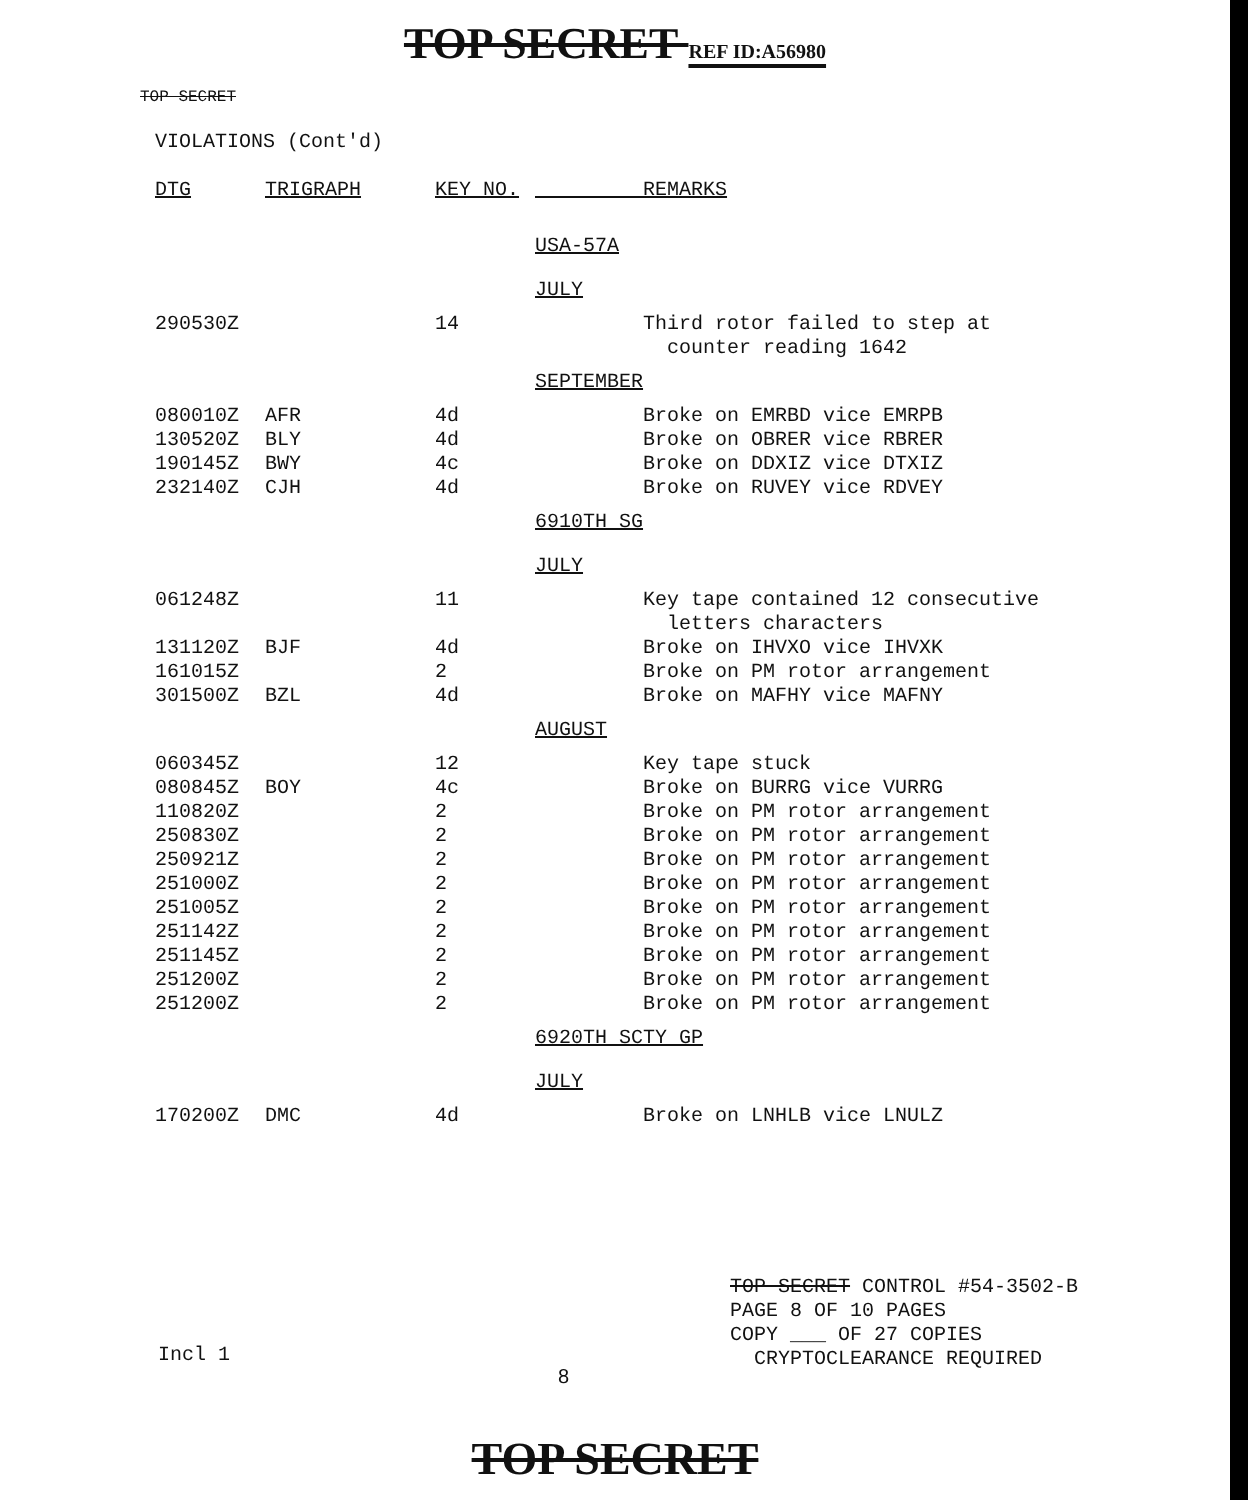TOP SECRET REF ID:A56980
TOP SECRET
VIOLATIONS (Cont'd)
| DTG | TRIGRAPH | KEY NO. | REMARKS |
| --- | --- | --- | --- |
| | | | USA-57A |
| | | | JULY |
| 290530Z | | 14 | Third rotor failed to step at counter reading 1642 |
| | | | SEPTEMBER |
| 080010Z | AFR | 4d | Broke on EMRBD vice EMRPB |
| 130520Z | BLY | 4d | Broke on OBRER vice RBRER |
| 190145Z | BWY | 4c | Broke on DDXIZ vice DTXIZ |
| 232140Z | CJH | 4d | Broke on RUVEY vice RDVEY |
| | | | 6910TH SG |
| | | | JULY |
| 061248Z | | 11 | Key tape contained 12 consecutive letters characters |
| 131120Z | BJF | 4d | Broke on IHVXO vice IHVXK |
| 161015Z | | 2 | Broke on PM rotor arrangement |
| 301500Z | BZL | 4d | Broke on MAFHY vice MAFNY |
| | | | AUGUST |
| 060345Z | | 12 | Key tape stuck |
| 080845Z | BOY | 4c | Broke on BURRG vice VURRG |
| 110820Z | | 2 | Broke on PM rotor arrangement |
| 250830Z | | 2 | Broke on PM rotor arrangement |
| 250921Z | | 2 | Broke on PM rotor arrangement |
| 251000Z | | 2 | Broke on PM rotor arrangement |
| 251005Z | | 2 | Broke on PM rotor arrangement |
| 251142Z | | 2 | Broke on PM rotor arrangement |
| 251145Z | | 2 | Broke on PM rotor arrangement |
| 251200Z | | 2 | Broke on PM rotor arrangement |
| 251200Z | | 2 | Broke on PM rotor arrangement |
| | | | 6920TH SCTY GP |
| | | | JULY |
| 170200Z | DMC | 4d | Broke on LNHLB vice LNULZ |
TOP SECRET CONTROL #54-3502-B
PAGE 8 OF 10 PAGES
COPY ___ OF 27 COPIES
CRYPTOCLEARANCE REQUIRED
Incl 1
8
TOP SECRET